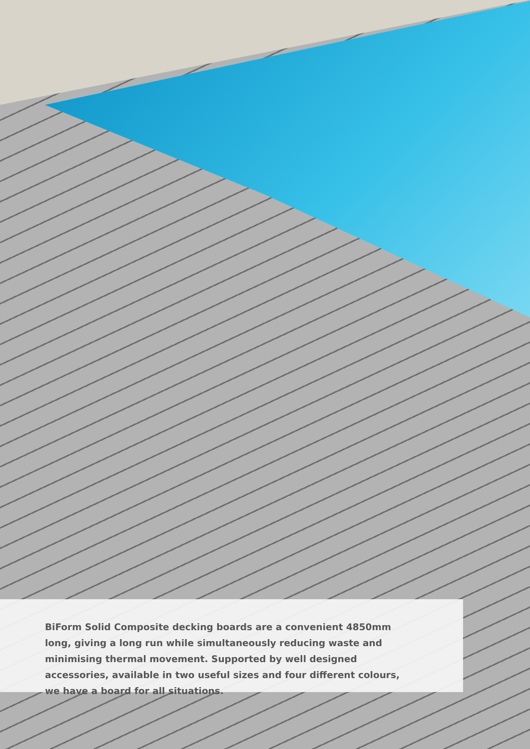BiForm Solid Composite decking boards are a convenient 4850mm long, giving a long run while simultaneously reducing waste and minimising thermal movement. Supported by well designed accessories, available in two useful sizes and four different colours, we have a board for all situations.